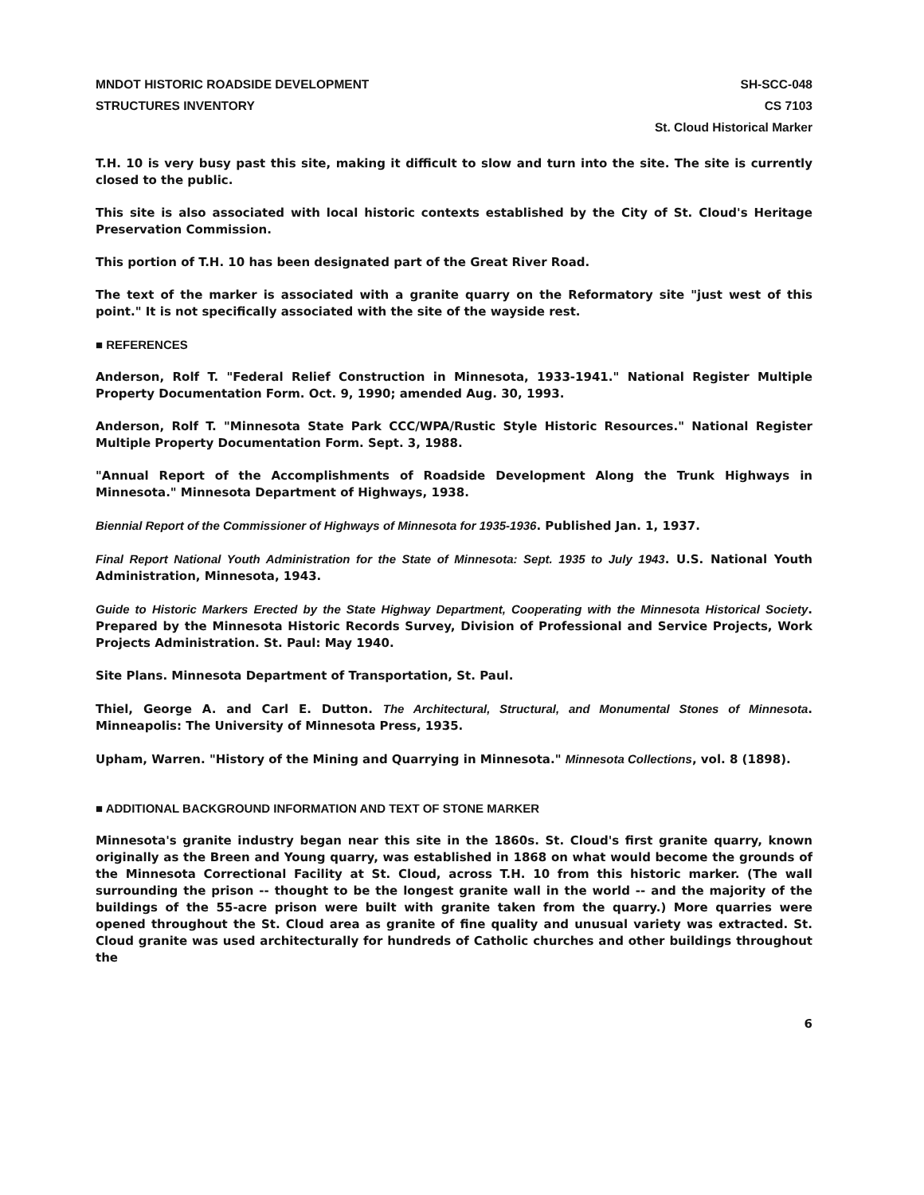MNDOT HISTORIC ROADSIDE DEVELOPMENT
STRUCTURES INVENTORY
SH-SCC-048
CS 7103
St. Cloud Historical Marker
T.H. 10 is very busy past this site, making it difficult to slow and turn into the site. The site is currently closed to the public.
This site is also associated with local historic contexts established by the City of St. Cloud's Heritage Preservation Commission.
This portion of T.H. 10 has been designated part of the Great River Road.
The text of the marker is associated with a granite quarry on the Reformatory site "just west of this point." It is not specifically associated with the site of the wayside rest.
■ REFERENCES
Anderson, Rolf T. "Federal Relief Construction in Minnesota, 1933-1941." National Register Multiple Property Documentation Form. Oct. 9, 1990; amended Aug. 30, 1993.
Anderson, Rolf T. "Minnesota State Park CCC/WPA/Rustic Style Historic Resources." National Register Multiple Property Documentation Form. Sept. 3, 1988.
"Annual Report of the Accomplishments of Roadside Development Along the Trunk Highways in Minnesota." Minnesota Department of Highways, 1938.
Biennial Report of the Commissioner of Highways of Minnesota for 1935-1936. Published Jan. 1, 1937.
Final Report National Youth Administration for the State of Minnesota: Sept. 1935 to July 1943. U.S. National Youth Administration, Minnesota, 1943.
Guide to Historic Markers Erected by the State Highway Department, Cooperating with the Minnesota Historical Society. Prepared by the Minnesota Historic Records Survey, Division of Professional and Service Projects, Work Projects Administration. St. Paul: May 1940.
Site Plans. Minnesota Department of Transportation, St. Paul.
Thiel, George A. and Carl E. Dutton. The Architectural, Structural, and Monumental Stones of Minnesota. Minneapolis: The University of Minnesota Press, 1935.
Upham, Warren. "History of the Mining and Quarrying in Minnesota." Minnesota Collections, vol. 8 (1898).
■ ADDITIONAL BACKGROUND INFORMATION AND TEXT OF STONE MARKER
Minnesota's granite industry began near this site in the 1860s. St. Cloud's first granite quarry, known originally as the Breen and Young quarry, was established in 1868 on what would become the grounds of the Minnesota Correctional Facility at St. Cloud, across T.H. 10 from this historic marker. (The wall surrounding the prison -- thought to be the longest granite wall in the world -- and the majority of the buildings of the 55-acre prison were built with granite taken from the quarry.) More quarries were opened throughout the St. Cloud area as granite of fine quality and unusual variety was extracted. St. Cloud granite was used architecturally for hundreds of Catholic churches and other buildings throughout the
6